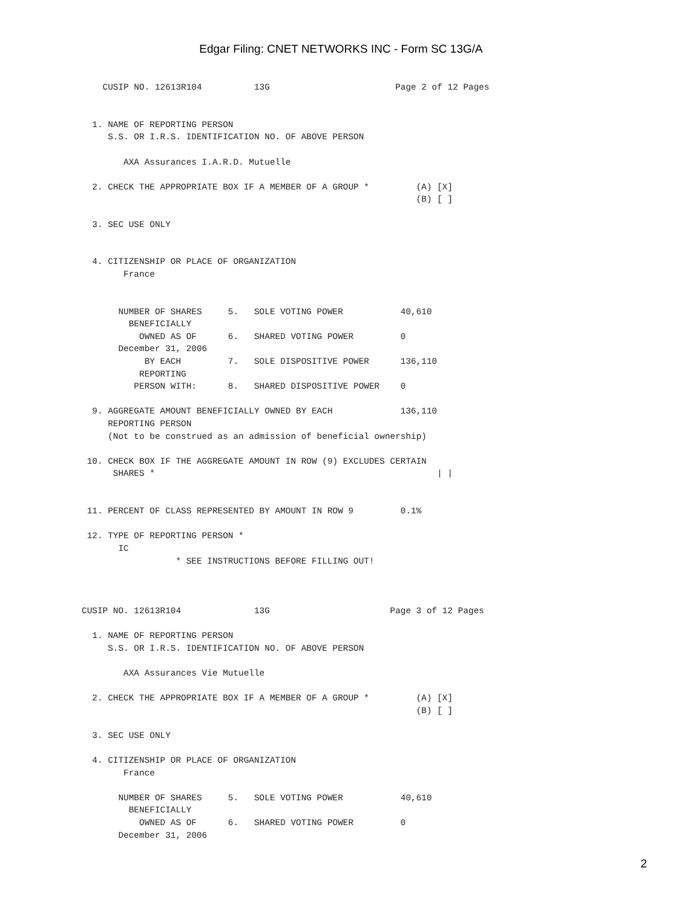Edgar Filing: CNET NETWORKS INC - Form SC 13G/A
    CUSIP NO. 12613R104          13G                        Page 2 of 12 Pages


  1. NAME OF REPORTING PERSON
     S.S. OR I.R.S. IDENTIFICATION NO. OF ABOVE PERSON

        AXA Assurances I.A.R.D. Mutuelle

  2. CHECK THE APPROPRIATE BOX IF A MEMBER OF A GROUP *         (A) [X]
                                                                (B) [ ]

  3. SEC USE ONLY


  4. CITIZENSHIP OR PLACE OF ORGANIZATION
        France


       NUMBER OF SHARES     5.   SOLE VOTING POWER           40,610
         BENEFICIALLY
           OWNED AS OF      6.   SHARED VOTING POWER         0
       December 31, 2006
            BY EACH         7.   SOLE DISPOSITIVE POWER      136,110
           REPORTING
          PERSON WITH:      8.   SHARED DISPOSITIVE POWER    0

  9. AGGREGATE AMOUNT BENEFICIALLY OWNED BY EACH             136,110
     REPORTING PERSON
     (Not to be construed as an admission of beneficial ownership)

 10. CHECK BOX IF THE AGGREGATE AMOUNT IN ROW (9) EXCLUDES CERTAIN
      SHARES *                                                      | |


 11. PERCENT OF CLASS REPRESENTED BY AMOUNT IN ROW 9         0.1%

 12. TYPE OF REPORTING PERSON *
       IC
                  * SEE INSTRUCTIONS BEFORE FILLING OUT!



CUSIP NO. 12613R104              13G                       Page 3 of 12 Pages

  1. NAME OF REPORTING PERSON
     S.S. OR I.R.S. IDENTIFICATION NO. OF ABOVE PERSON

        AXA Assurances Vie Mutuelle

  2. CHECK THE APPROPRIATE BOX IF A MEMBER OF A GROUP *         (A) [X]
                                                                (B) [ ]

  3. SEC USE ONLY

  4. CITIZENSHIP OR PLACE OF ORGANIZATION
        France

       NUMBER OF SHARES     5.   SOLE VOTING POWER           40,610
         BENEFICIALLY
           OWNED AS OF      6.   SHARED VOTING POWER         0
       December 31, 2006
2